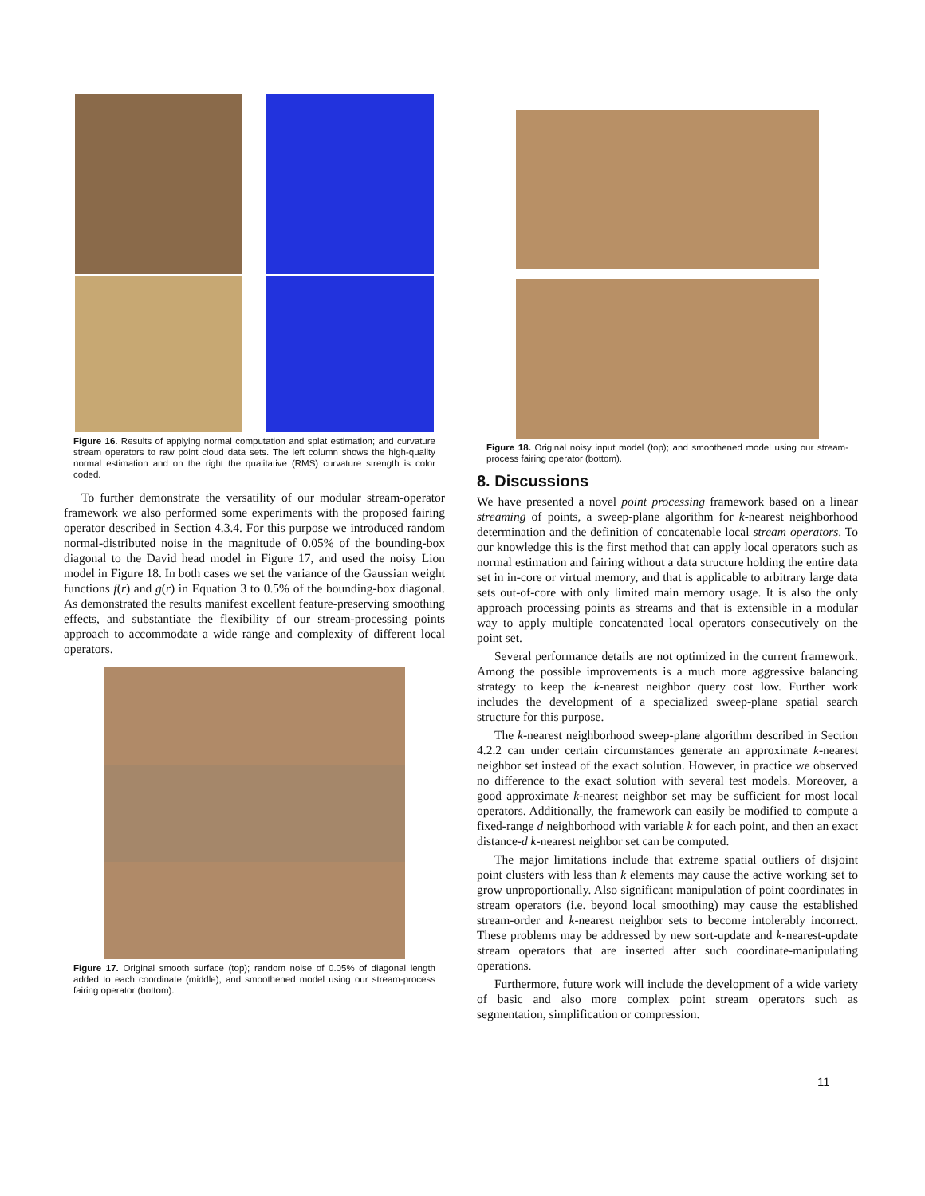Figure 16. Results of applying normal computation and splat estimation; and curvature stream operators to raw point cloud data sets. The left column shows the high-quality normal estimation and on the right the qualitative (RMS) curvature strength is color coded.
To further demonstrate the versatility of our modular stream-operator framework we also performed some experiments with the proposed fairing operator described in Section 4.3.4. For this purpose we introduced random normal-distributed noise in the magnitude of 0.05% of the bounding-box diagonal to the David head model in Figure 17, and used the noisy Lion model in Figure 18. In both cases we set the variance of the Gaussian weight functions f(r) and g(r) in Equation 3 to 0.5% of the bounding-box diagonal. As demonstrated the results manifest excellent feature-preserving smoothing effects, and substantiate the flexibility of our stream-processing points approach to accommodate a wide range and complexity of different local operators.
Figure 17. Original smooth surface (top); random noise of 0.05% of diagonal length added to each coordinate (middle); and smoothened model using our stream-process fairing operator (bottom).
Figure 18. Original noisy input model (top); and smoothened model using our stream-process fairing operator (bottom).
8. Discussions
We have presented a novel point processing framework based on a linear streaming of points, a sweep-plane algorithm for k-nearest neighborhood determination and the definition of concatenable local stream operators. To our knowledge this is the first method that can apply local operators such as normal estimation and fairing without a data structure holding the entire data set in in-core or virtual memory, and that is applicable to arbitrary large data sets out-of-core with only limited main memory usage. It is also the only approach processing points as streams and that is extensible in a modular way to apply multiple concatenated local operators consecutively on the point set.
Several performance details are not optimized in the current framework. Among the possible improvements is a much more aggressive balancing strategy to keep the k-nearest neighbor query cost low. Further work includes the development of a specialized sweep-plane spatial search structure for this purpose.
The k-nearest neighborhood sweep-plane algorithm described in Section 4.2.2 can under certain circumstances generate an approximate k-nearest neighbor set instead of the exact solution. However, in practice we observed no difference to the exact solution with several test models. Moreover, a good approximate k-nearest neighbor set may be sufficient for most local operators. Additionally, the framework can easily be modified to compute a fixed-range d neighborhood with variable k for each point, and then an exact distance-d k-nearest neighbor set can be computed.
The major limitations include that extreme spatial outliers of disjoint point clusters with less than k elements may cause the active working set to grow unproportionally. Also significant manipulation of point coordinates in stream operators (i.e. beyond local smoothing) may cause the established stream-order and k-nearest neighbor sets to become intolerably incorrect. These problems may be addressed by new sort-update and k-nearest-update stream operators that are inserted after such coordinate-manipulating operations.
Furthermore, future work will include the development of a wide variety of basic and also more complex point stream operators such as segmentation, simplification or compression.
11